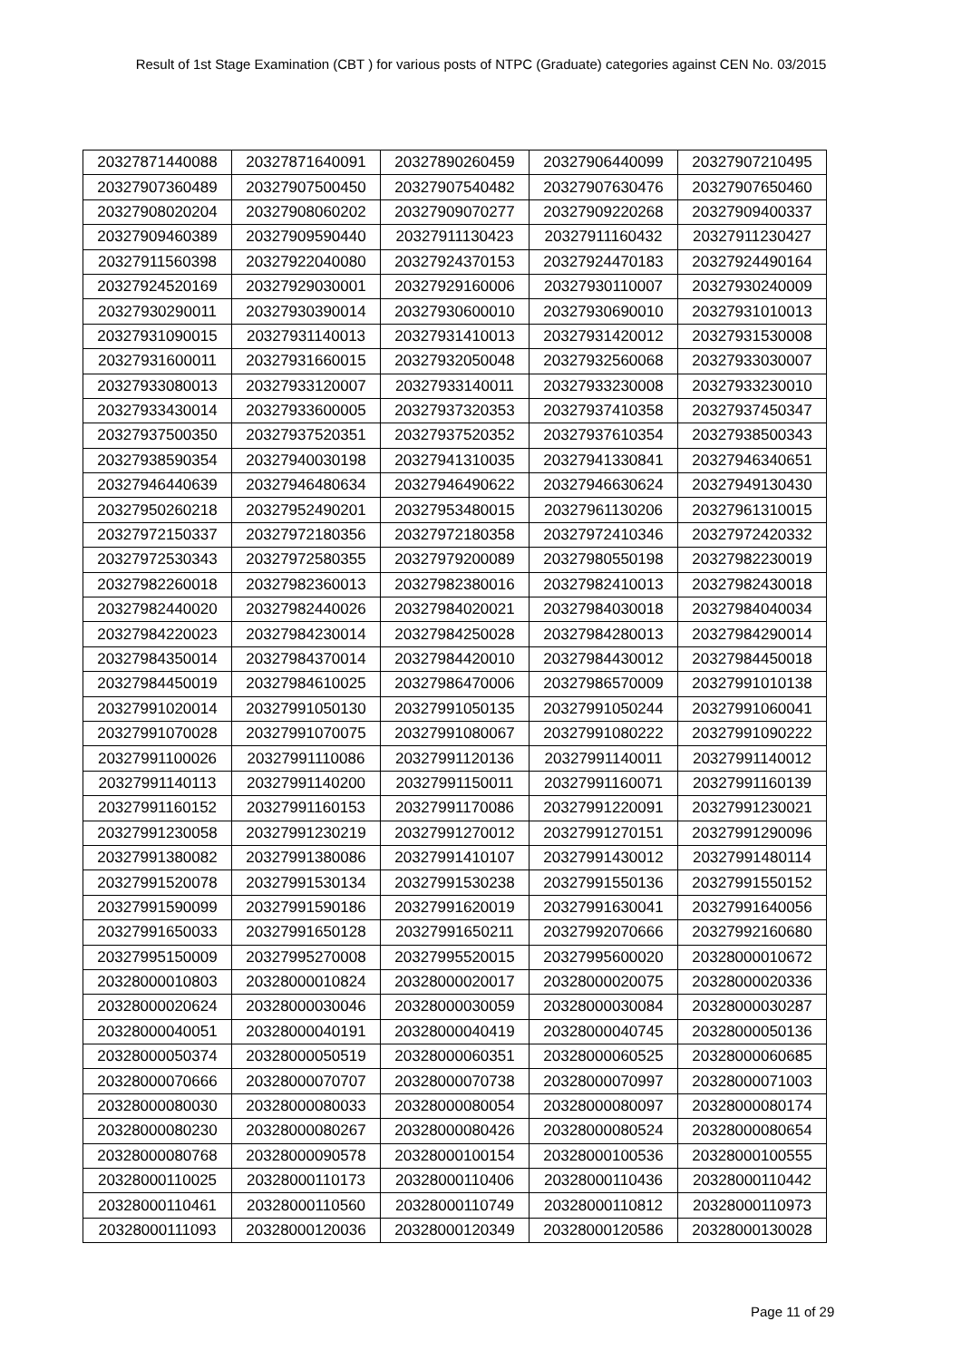Result of 1st Stage Examination (CBT ) for various posts of NTPC (Graduate) categories against CEN No. 03/2015
| 20327871440088 | 20327871640091 | 20327890260459 | 20327906440099 | 20327907210495 |
| 20327907360489 | 20327907500450 | 20327907540482 | 20327907630476 | 20327907650460 |
| 20327908020204 | 20327908060202 | 20327909070277 | 20327909220268 | 20327909400337 |
| 20327909460389 | 20327909590440 | 20327911130423 | 20327911160432 | 20327911230427 |
| 20327911560398 | 20327922040080 | 20327924370153 | 20327924470183 | 20327924490164 |
| 20327924520169 | 20327929030001 | 20327929160006 | 20327930110007 | 20327930240009 |
| 20327930290011 | 20327930390014 | 20327930600010 | 20327930690010 | 20327931010013 |
| 20327931090015 | 20327931140013 | 20327931410013 | 20327931420012 | 20327931530008 |
| 20327931600011 | 20327931660015 | 20327932050048 | 20327932560068 | 20327933030007 |
| 20327933080013 | 20327933120007 | 20327933140011 | 20327933230008 | 20327933230010 |
| 20327933430014 | 20327933600005 | 20327937320353 | 20327937410358 | 20327937450347 |
| 20327937500350 | 20327937520351 | 20327937520352 | 20327937610354 | 20327938500343 |
| 20327938590354 | 20327940030198 | 20327941310035 | 20327941330841 | 20327946340651 |
| 20327946440639 | 20327946480634 | 20327946490622 | 20327946630624 | 20327949130430 |
| 20327950260218 | 20327952490201 | 20327953480015 | 20327961130206 | 20327961310015 |
| 20327972150337 | 20327972180356 | 20327972180358 | 20327972410346 | 20327972420332 |
| 20327972530343 | 20327972580355 | 20327979200089 | 20327980550198 | 20327982230019 |
| 20327982260018 | 20327982360013 | 20327982380016 | 20327982410013 | 20327982430018 |
| 20327982440020 | 20327982440026 | 20327984020021 | 20327984030018 | 20327984040034 |
| 20327984220023 | 20327984230014 | 20327984250028 | 20327984280013 | 20327984290014 |
| 20327984350014 | 20327984370014 | 20327984420010 | 20327984430012 | 20327984450018 |
| 20327984450019 | 20327984610025 | 20327986470006 | 20327986570009 | 20327991010138 |
| 20327991020014 | 20327991050130 | 20327991050135 | 20327991050244 | 20327991060041 |
| 20327991070028 | 20327991070075 | 20327991080067 | 20327991080222 | 20327991090222 |
| 20327991100026 | 20327991110086 | 20327991120136 | 20327991140011 | 20327991140012 |
| 20327991140113 | 20327991140200 | 20327991150011 | 20327991160071 | 20327991160139 |
| 20327991160152 | 20327991160153 | 20327991170086 | 20327991220091 | 20327991230021 |
| 20327991230058 | 20327991230219 | 20327991270012 | 20327991270151 | 20327991290096 |
| 20327991380082 | 20327991380086 | 20327991410107 | 20327991430012 | 20327991480114 |
| 20327991520078 | 20327991530134 | 20327991530238 | 20327991550136 | 20327991550152 |
| 20327991590099 | 20327991590186 | 20327991620019 | 20327991630041 | 20327991640056 |
| 20327991650033 | 20327991650128 | 20327991650211 | 20327992070666 | 20327992160680 |
| 20327995150009 | 20327995270008 | 20327995520015 | 20327995600020 | 20328000010672 |
| 20328000010803 | 20328000010824 | 20328000020017 | 20328000020075 | 20328000020336 |
| 20328000020624 | 20328000030046 | 20328000030059 | 20328000030084 | 20328000030287 |
| 20328000040051 | 20328000040191 | 20328000040419 | 20328000040745 | 20328000050136 |
| 20328000050374 | 20328000050519 | 20328000060351 | 20328000060525 | 20328000060685 |
| 20328000070666 | 20328000070707 | 20328000070738 | 20328000070997 | 20328000071003 |
| 20328000080030 | 20328000080033 | 20328000080054 | 20328000080097 | 20328000080174 |
| 20328000080230 | 20328000080267 | 20328000080426 | 20328000080524 | 20328000080654 |
| 20328000080768 | 20328000090578 | 20328000100154 | 20328000100536 | 20328000100555 |
| 20328000110025 | 20328000110173 | 20328000110406 | 20328000110436 | 20328000110442 |
| 20328000110461 | 20328000110560 | 20328000110749 | 20328000110812 | 20328000110973 |
| 20328000111093 | 20328000120036 | 20328000120349 | 20328000120586 | 20328000130028 |
Page 11 of 29